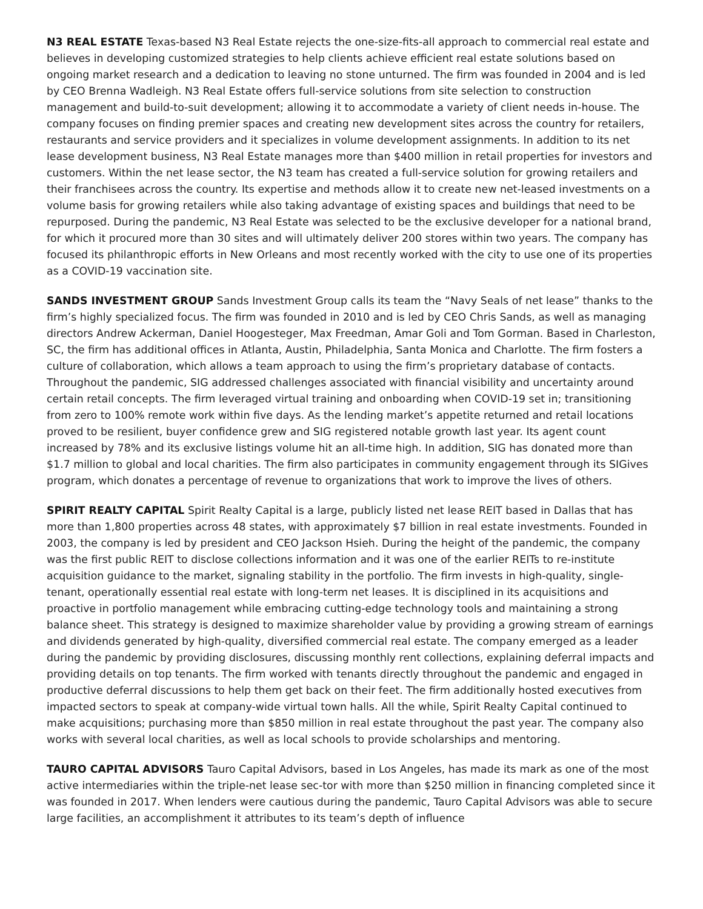N3 REAL ESTATE Texas-based N3 Real Estate rejects the one-size-fits-all approach to commercial real estate and believes in developing customized strategies to help clients achieve efficient real estate solutions based on ongoing market research and a dedication to leaving no stone unturned. The firm was founded in 2004 and is led by CEO Brenna Wadleigh. N3 Real Estate offers full-service solutions from site selection to construction management and build-to-suit development; allowing it to accommodate a variety of client needs in-house. The company focuses on finding premier spaces and creating new development sites across the country for retailers, restaurants and service providers and it specializes in volume development assignments. In addition to its net lease development business, N3 Real Estate manages more than $400 million in retail properties for investors and customers. Within the net lease sector, the N3 team has created a full-service solution for growing retailers and their franchisees across the country. Its expertise and methods allow it to create new net-leased investments on a volume basis for growing retailers while also taking advantage of existing spaces and buildings that need to be repurposed. During the pandemic, N3 Real Estate was selected to be the exclusive developer for a national brand, for which it procured more than 30 sites and will ultimately deliver 200 stores within two years. The company has focused its philanthropic efforts in New Orleans and most recently worked with the city to use one of its properties as a COVID-19 vaccination site.
SANDS INVESTMENT GROUP Sands Investment Group calls its team the “Navy Seals of net lease” thanks to the firm’s highly specialized focus. The firm was founded in 2010 and is led by CEO Chris Sands, as well as managing directors Andrew Ackerman, Daniel Hoogesteger, Max Freedman, Amar Goli and Tom Gorman. Based in Charleston, SC, the firm has additional offices in Atlanta, Austin, Philadelphia, Santa Monica and Charlotte. The firm fosters a culture of collaboration, which allows a team approach to using the firm’s proprietary database of contacts. Throughout the pandemic, SIG addressed challenges associated with financial visibility and uncertainty around certain retail concepts. The firm leveraged virtual training and onboarding when COVID-19 set in; transitioning from zero to 100% remote work within five days. As the lending market’s appetite returned and retail locations proved to be resilient, buyer confidence grew and SIG registered notable growth last year. Its agent count increased by 78% and its exclusive listings volume hit an all-time high. In addition, SIG has donated more than $1.7 million to global and local charities. The firm also participates in community engagement through its SIGives program, which donates a percentage of revenue to organizations that work to improve the lives of others.
SPIRIT REALTY CAPITAL Spirit Realty Capital is a large, publicly listed net lease REIT based in Dallas that has more than 1,800 properties across 48 states, with approximately $7 billion in real estate investments. Founded in 2003, the company is led by president and CEO Jackson Hsieh. During the height of the pandemic, the company was the first public REIT to disclose collections information and it was one of the earlier REITs to re-institute acquisition guidance to the market, signaling stability in the portfolio. The firm invests in high-quality, single-tenant, operationally essential real estate with long-term net leases. It is disciplined in its acquisitions and proactive in portfolio management while embracing cutting-edge technology tools and maintaining a strong balance sheet. This strategy is designed to maximize shareholder value by providing a growing stream of earnings and dividends generated by high-quality, diversified commercial real estate. The company emerged as a leader during the pandemic by providing disclosures, discussing monthly rent collections, explaining deferral impacts and providing details on top tenants. The firm worked with tenants directly throughout the pandemic and engaged in productive deferral discussions to help them get back on their feet. The firm additionally hosted executives from impacted sectors to speak at company-wide virtual town halls. All the while, Spirit Realty Capital continued to make acquisitions; purchasing more than $850 million in real estate throughout the past year. The company also works with several local charities, as well as local schools to provide scholarships and mentoring.
TAURO CAPITAL ADVISORS Tauro Capital Advisors, based in Los Angeles, has made its mark as one of the most active intermediaries within the triple-net lease sec-tor with more than $250 million in financing completed since it was founded in 2017. When lenders were cautious during the pandemic, Tauro Capital Advisors was able to secure large facilities, an accomplishment it attributes to its team’s depth of influence